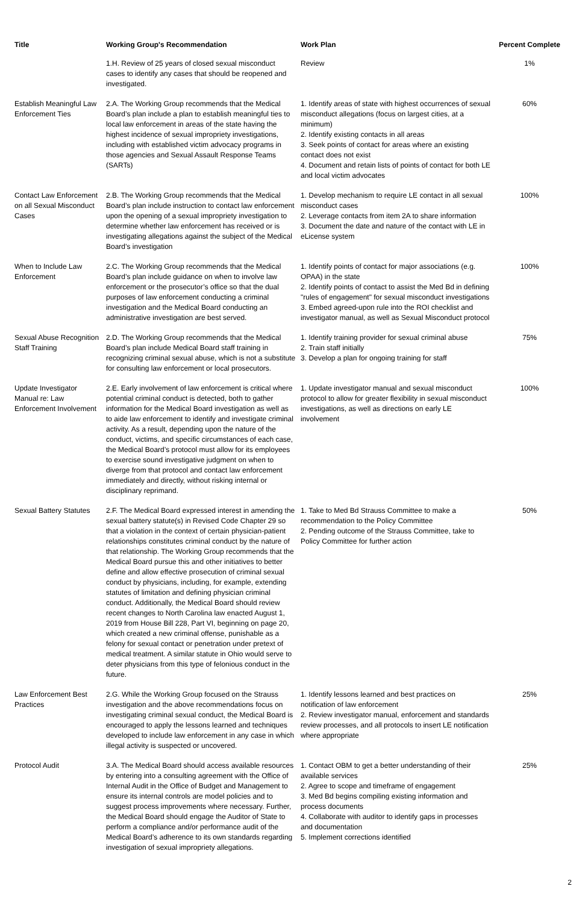| Title | Working Group's Recommendation | Work Plan | Percent Complete |
| --- | --- | --- | --- |
| | 1.H. Review of 25 years of closed sexual misconduct cases to identify any cases that should be reopened and investigated. | Review | 1% |
| Establish Meaningful Law Enforcement Ties | 2.A. The Working Group recommends that the Medical Board’s plan include a plan to establish meaningful ties to local law enforcement in areas of the state having the highest incidence of sexual impropriety investigations, including with established victim advocacy programs in those agencies and Sexual Assault Response Teams (SARTs) | 1. Identify areas of state with highest occurrences of sexual misconduct allegations (focus on largest cities, at a minimum) 2. Identify existing contacts in all areas 3. Seek points of contact for areas where an existing contact does not exist 4. Document and retain lists of points of contact for both LE and local victim advocates | 60% |
| Contact Law Enforcement on all Sexual Misconduct Cases | 2.B. The Working Group recommends that the Medical Board’s plan include instruction to contact law enforcement upon the opening of a sexual impropriety investigation to determine whether law enforcement has received or is investigating allegations against the subject of the Medical Board’s investigation | 1. Develop mechanism to require LE contact in all sexual misconduct cases 2. Leverage contacts from item 2A to share information 3. Document the date and nature of the contact with LE in eLicense system | 100% |
| When to Include Law Enforcement | 2.C. The Working Group recommends that the Medical Board’s plan include guidance on when to involve law enforcement or the prosecutor’s office so that the dual purposes of law enforcement conducting a criminal investigation and the Medical Board conducting an administrative investigation are best served. | 1. Identify points of contact for major associations (e.g. OPAA) in the state 2. Identify points of contact to assist the Med Bd in defining "rules of engagement" for sexual misconduct investigations 3. Embed agreed-upon rule into the ROI checklist and investigator manual, as well as Sexual Misconduct protocol | 100% |
| Sexual Abuse Recognition Staff Training | 2.D. The Working Group recommends that the Medical Board’s plan include Medical Board staff training in recognizing criminal sexual abuse, which is not a substitute for consulting law enforcement or local prosecutors. | 1. Identify training provider for sexual criminal abuse 2. Train staff initially 3. Develop a plan for ongoing training for staff | 75% |
| Update Investigator Manual re: Law Enforcement Involvement | 2.E. Early involvement of law enforcement is critical where potential criminal conduct is detected, both to gather information for the Medical Board investigation as well as to aide law enforcement to identify and investigate criminal activity. As a result, depending upon the nature of the conduct, victims, and specific circumstances of each case, the Medical Board’s protocol must allow for its employees to exercise sound investigative judgment on when to diverge from that protocol and contact law enforcement immediately and directly, without risking internal or disciplinary reprimand. | 1. Update investigator manual and sexual misconduct protocol to allow for greater flexibility in sexual misconduct investigations, as well as directions on early LE involvement | 100% |
| Sexual Battery Statutes | 2.F. The Medical Board expressed interest in amending the sexual battery statute(s) in Revised Code Chapter 29 so that a violation in the context of certain physician-patient relationships constitutes criminal conduct by the nature of that relationship. The Working Group recommends that the Medical Board pursue this and other initiatives to better define and allow effective prosecution of criminal sexual conduct by physicians, including, for example, extending statutes of limitation and defining physician criminal conduct. Additionally, the Medical Board should review recent changes to North Carolina law enacted August 1, 2019 from House Bill 228, Part VI, beginning on page 20, which created a new criminal offense, punishable as a felony for sexual contact or penetration under pretext of medical treatment. A similar statute in Ohio would serve to deter physicians from this type of felonious conduct in the future. | 1. Take to Med Bd Strauss Committee to make a recommendation to the Policy Committee 2. Pending outcome of the Strauss Committee, take to Policy Committee for further action | 50% |
| Law Enforcement Best Practices | 2.G. While the Working Group focused on the Strauss investigation and the above recommendations focus on investigating criminal sexual conduct, the Medical Board is encouraged to apply the lessons learned and techniques developed to include law enforcement in any case in which illegal activity is suspected or uncovered. | 1. Identify lessons learned and best practices on notification of law enforcement 2. Review investigator manual, enforcement and standards review processes, and all protocols to insert LE notification where appropriate | 25% |
| Protocol Audit | 3.A. The Medical Board should access available resources by entering into a consulting agreement with the Office of Internal Audit in the Office of Budget and Management to ensure its internal controls are model policies and to suggest process improvements where necessary. Further, the Medical Board should engage the Auditor of State to perform a compliance and/or performance audit of the Medical Board’s adherence to its own standards regarding investigation of sexual impropriety allegations. | 1. Contact OBM to get a better understanding of their available services 2. Agree to scope and timeframe of engagement 3. Med Bd begins compiling existing information and process documents 4. Collaborate with auditor to identify gaps in processes and documentation 5. Implement corrections identified | 25% |
2